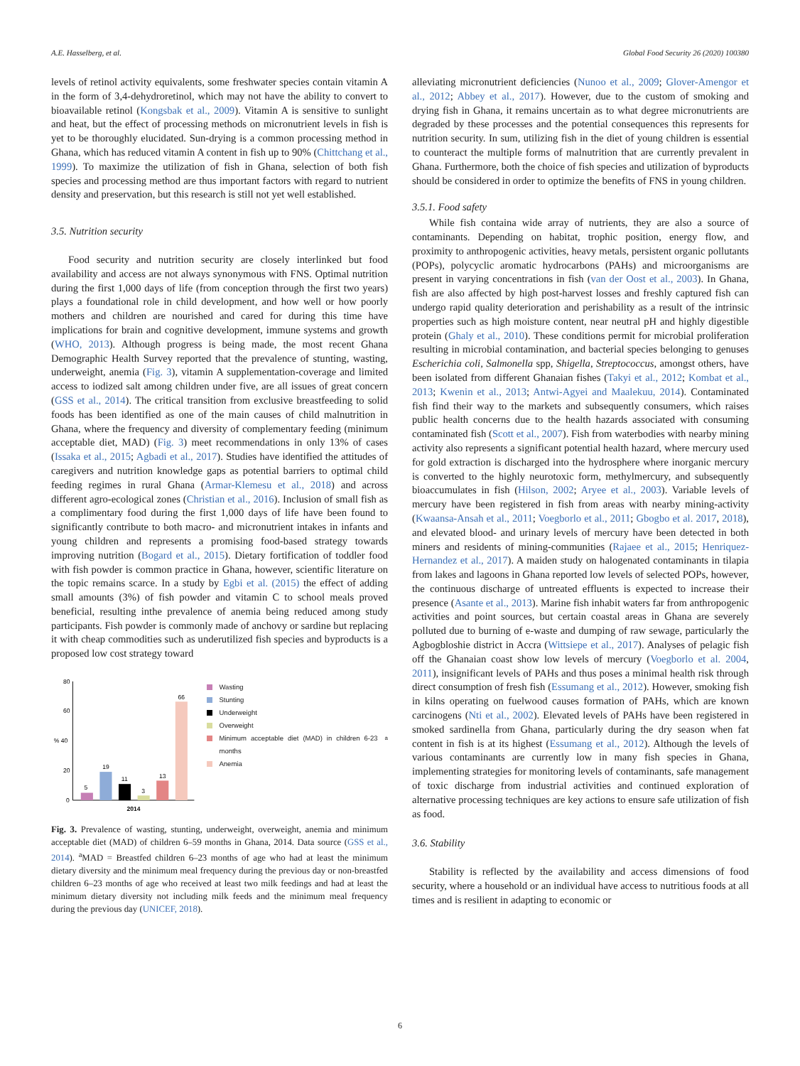A.E. Hasselberg, et al. Global Food Security 26 (2020) 100380
levels of retinol activity equivalents, some freshwater species contain vitamin A in the form of 3,4-dehydroretinol, which may not have the ability to convert to bioavailable retinol (Kongsbak et al., 2009). Vitamin A is sensitive to sunlight and heat, but the effect of processing methods on micronutrient levels in fish is yet to be thoroughly elucidated. Sun-drying is a common processing method in Ghana, which has reduced vitamin A content in fish up to 90% (Chittchang et al., 1999). To maximize the utilization of fish in Ghana, selection of both fish species and processing method are thus important factors with regard to nutrient density and preservation, but this research is still not yet well established.
3.5. Nutrition security
Food security and nutrition security are closely interlinked but food availability and access are not always synonymous with FNS. Optimal nutrition during the first 1,000 days of life (from conception through the first two years) plays a foundational role in child development, and how well or how poorly mothers and children are nourished and cared for during this time have implications for brain and cognitive development, immune systems and growth (WHO, 2013). Although progress is being made, the most recent Ghana Demographic Health Survey reported that the prevalence of stunting, wasting, underweight, anemia (Fig. 3), vitamin A supplementation-coverage and limited access to iodized salt among children under five, are all issues of great concern (GSS et al., 2014). The critical transition from exclusive breastfeeding to solid foods has been identified as one of the main causes of child malnutrition in Ghana, where the frequency and diversity of complementary feeding (minimum acceptable diet, MAD) (Fig. 3) meet recommendations in only 13% of cases (Issaka et al., 2015; Agbadi et al., 2017). Studies have identified the attitudes of caregivers and nutrition knowledge gaps as potential barriers to optimal child feeding regimes in rural Ghana (Armar-Klemesu et al., 2018) and across different agro-ecological zones (Christian et al., 2016). Inclusion of small fish as a complimentary food during the first 1,000 days of life have been found to significantly contribute to both macro- and micronutrient intakes in infants and young children and represents a promising food-based strategy towards improving nutrition (Bogard et al., 2015). Dietary fortification of toddler food with fish powder is common practice in Ghana, however, scientific literature on the topic remains scarce. In a study by Egbi et al. (2015) the effect of adding small amounts (3%) of fish powder and vitamin C to school meals proved beneficial, resulting inthe prevalence of anemia being reduced among study participants. Fish powder is commonly made of anchovy or sardine but replacing it with cheap commodities such as underutilized fish species and byproducts is a proposed low cost strategy toward
80
60
% 40
20
0
5
19
11
3
13
66
2014
Wasting
Stunting
Underweight
Overweight
Minimum acceptable diet (MAD) in children 6-23 months<sup>a</sup>
Anemia
Fig. 3. Prevalence of wasting, stunting, underweight, overweight, anemia and minimum acceptable diet (MAD) of children 6–59 months in Ghana, 2014. Data source (GSS et al., 2014). <sup>a</sup>MAD = Breastfed children 6–23 months of age who had at least the minimum dietary diversity and the minimum meal frequency during the previous day or non-breastfed children 6–23 months of age who received at least two milk feedings and had at least the minimum dietary diversity not including milk feeds and the minimum meal frequency during the previous day (UNICEF, 2018).
alleviating micronutrient deficiencies (Nunoo et al., 2009; Glover-Amengor et al., 2012; Abbey et al., 2017). However, due to the custom of smoking and drying fish in Ghana, it remains uncertain as to what degree micronutrients are degraded by these processes and the potential consequences this represents for nutrition security. In sum, utilizing fish in the diet of young children is essential to counteract the multiple forms of malnutrition that are currently prevalent in Ghana. Furthermore, both the choice of fish species and utilization of byproducts should be considered in order to optimize the benefits of FNS in young children.
3.5.1. Food safety
While fish containa wide array of nutrients, they are also a source of contaminants. Depending on habitat, trophic position, energy flow, and proximity to anthropogenic activities, heavy metals, persistent organic pollutants (POPs), polycyclic aromatic hydrocarbons (PAHs) and microorganisms are present in varying concentrations in fish (van der Oost et al., 2003). In Ghana, fish are also affected by high post-harvest losses and freshly captured fish can undergo rapid quality deterioration and perishability as a result of the intrinsic properties such as high moisture content, near neutral pH and highly digestible protein (Ghaly et al., 2010). These conditions permit for microbial proliferation resulting in microbial contamination, and bacterial species belonging to genuses Escherichia coli, Salmonella spp, Shigella, Streptococcus, amongst others, have been isolated from different Ghanaian fishes (Takyi et al., 2012; Kombat et al., 2013; Kwenin et al., 2013; Antwi-Agyei and Maalekuu, 2014). Contaminated fish find their way to the markets and subsequently consumers, which raises public health concerns due to the health hazards associated with consuming contaminated fish (Scott et al., 2007). Fish from waterbodies with nearby mining activity also represents a significant potential health hazard, where mercury used for gold extraction is discharged into the hydrosphere where inorganic mercury is converted to the highly neurotoxic form, methylmercury, and subsequently bioaccumulates in fish (Hilson, 2002; Aryee et al., 2003). Variable levels of mercury have been registered in fish from areas with nearby mining-activity (Kwaansa-Ansah et al., 2011; Voegborlo et al., 2011; Gbogbo et al. 2017, 2018), and elevated blood- and urinary levels of mercury have been detected in both miners and residents of mining-communities (Rajaee et al., 2015; Henriquez-Hernandez et al., 2017). A maiden study on halogenated contaminants in tilapia from lakes and lagoons in Ghana reported low levels of selected POPs, however, the continuous discharge of untreated effluents is expected to increase their presence (Asante et al., 2013). Marine fish inhabit waters far from anthropogenic activities and point sources, but certain coastal areas in Ghana are severely polluted due to burning of e-waste and dumping of raw sewage, particularly the Agbogbloshie district in Accra (Wittsiepe et al., 2017). Analyses of pelagic fish off the Ghanaian coast show low levels of mercury (Voegborlo et al. 2004, 2011), insignificant levels of PAHs and thus poses a minimal health risk through direct consumption of fresh fish (Essumang et al., 2012). However, smoking fish in kilns operating on fuelwood causes formation of PAHs, which are known carcinogens (Nti et al., 2002). Elevated levels of PAHs have been registered in smoked sardinella from Ghana, particularly during the dry season when fat content in fish is at its highest (Essumang et al., 2012). Although the levels of various contaminants are currently low in many fish species in Ghana, implementing strategies for monitoring levels of contaminants, safe management of toxic discharge from industrial activities and continued exploration of alternative processing techniques are key actions to ensure safe utilization of fish as food.
3.6. Stability
Stability is reflected by the availability and access dimensions of food security, where a household or an individual have access to nutritious foods at all times and is resilient in adapting to economic or
6